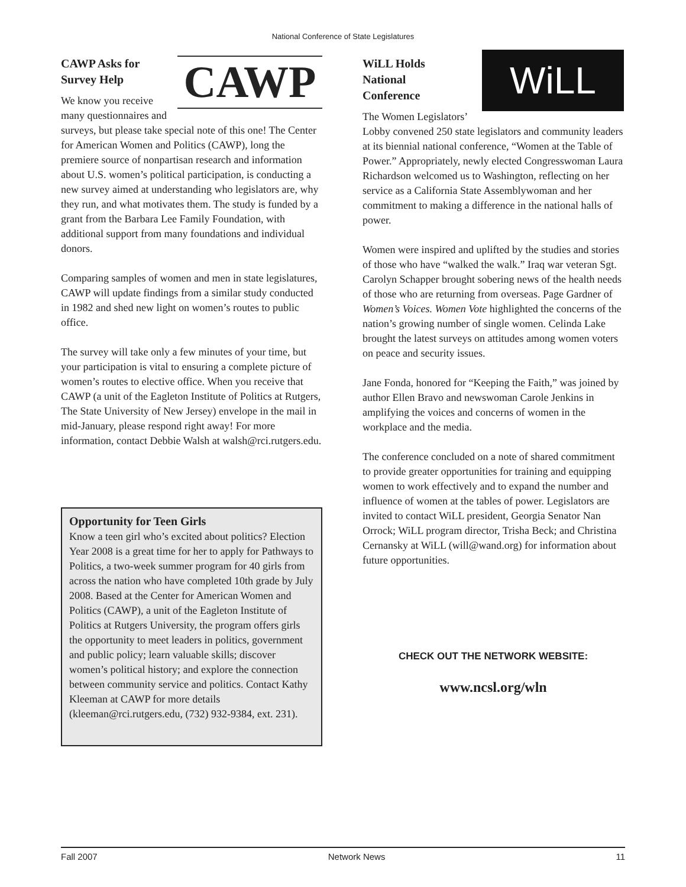National Conference of State Legislatures
CAWP
CAWP Asks for
Survey Help
We know you receive many questionnaires and surveys, but please take special note of this one! The Center for American Women and Politics (CAWP), long the premiere source of nonpartisan research and information about U.S. women’s political participation, is conducting a new survey aimed at understanding who legislators are, why they run, and what motivates them. The study is funded by a grant from the Barbara Lee Family Foundation, with additional support from many foundations and individual donors.
Comparing samples of women and men in state legislatures, CAWP will update findings from a similar study conducted in 1982 and shed new light on women’s routes to public office.
The survey will take only a few minutes of your time, but your participation is vital to ensuring a complete picture of women’s routes to elective office. When you receive that CAWP (a unit of the Eagleton Institute of Politics at Rutgers, The State University of New Jersey) envelope in the mail in mid-January, please respond right away! For more information, contact Debbie Walsh at walsh@rci.rutgers.edu.
Opportunity for Teen Girls
Know a teen girl who’s excited about politics? Election Year 2008 is a great time for her to apply for Pathways to Politics, a two-week summer program for 40 girls from across the nation who have completed 10th grade by July 2008. Based at the Center for American Women and Politics (CAWP), a unit of the Eagleton Institute of Politics at Rutgers University, the program offers girls the opportunity to meet leaders in politics, government and public policy; learn valuable skills; discover women’s political history; and explore the connection between community service and politics. Contact Kathy Kleeman at CAWP for more details (kleeman@rci.rutgers.edu, (732) 932-9384, ext. 231).
WiLL
WiLL Holds
National
Conference
The Women Legislators’ Lobby convened 250 state legislators and community leaders at its biennial national conference, “Women at the Table of Power.” Appropriately, newly elected Congresswoman Laura Richardson welcomed us to Washington, reflecting on her service as a California State Assemblywoman and her commitment to making a difference in the national halls of power.
Women were inspired and uplifted by the studies and stories of those who have “walked the walk.” Iraq war veteran Sgt. Carolyn Schapper brought sobering news of the health needs of those who are returning from overseas. Page Gardner of Women’s Voices. Women Vote highlighted the concerns of the nation’s growing number of single women. Celinda Lake brought the latest surveys on attitudes among women voters on peace and security issues.
Jane Fonda, honored for “Keeping the Faith,” was joined by author Ellen Bravo and newswoman Carole Jenkins in amplifying the voices and concerns of women in the workplace and the media.
The conference concluded on a note of shared commitment to provide greater opportunities for training and equipping women to work effectively and to expand the number and influence of women at the tables of power. Legislators are invited to contact WiLL president, Georgia Senator Nan Orrock; WiLL program director, Trisha Beck; and Christina Cernansky at WiLL (will@wand.org) for information about future opportunities.
CHECK OUT THE NETWORK WEBSITE:
www.ncsl.org/wln
Fall 2007 Network News 11